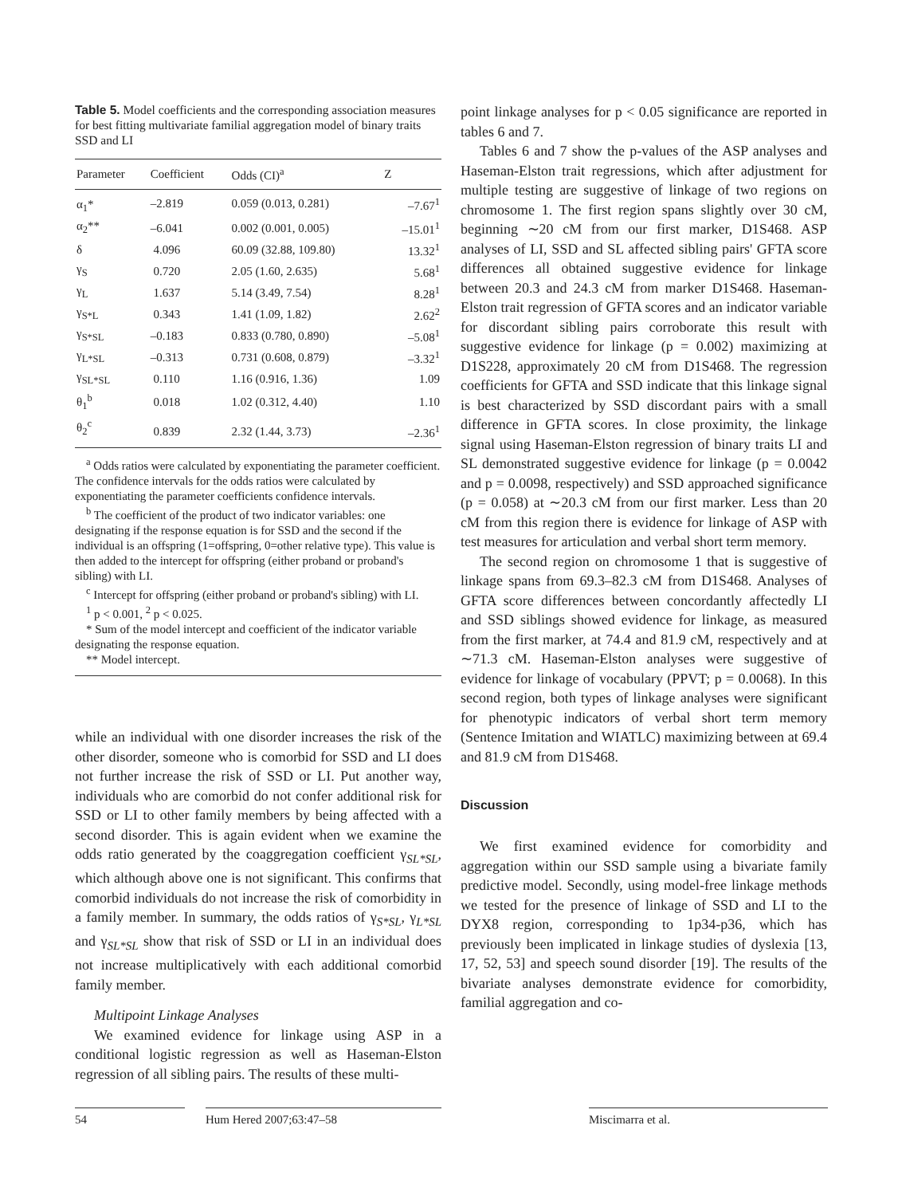Table 5. Model coefficients and the corresponding association measures for best fitting multivariate familial aggregation model of binary traits SSD and LI
| Parameter | Coefficient | Odds (CI)<sup>a</sup> | Z |
| --- | --- | --- | --- |
| α<sub>1</sub>* | –2.819 | 0.059 (0.013, 0.281) | –7.67<sup>1</sup> |
| α<sub>2</sub>** | –6.041 | 0.002 (0.001, 0.005) | –15.01<sup>1</sup> |
| δ | 4.096 | 60.09 (32.88, 109.80) | 13.32<sup>1</sup> |
| γ<sub>S</sub> | 0.720 | 2.05 (1.60, 2.635) | 5.68<sup>1</sup> |
| γ<sub>L</sub> | 1.637 | 5.14 (3.49, 7.54) | 8.28<sup>1</sup> |
| γ<sub>S*L</sub> | 0.343 | 1.41 (1.09, 1.82) | 2.62<sup>2</sup> |
| γ<sub>S*SL</sub> | –0.183 | 0.833 (0.780, 0.890) | –5.08<sup>1</sup> |
| γ<sub>L*SL</sub> | –0.313 | 0.731 (0.608, 0.879) | –3.32<sup>1</sup> |
| γ<sub>SL*SL</sub> | 0.110 | 1.16 (0.916, 1.36) | 1.09 |
| θ<sub>1</sub><sup>b</sup> | 0.018 | 1.02 (0.312, 4.40) | 1.10 |
| θ<sub>2</sub><sup>c</sup> | 0.839 | 2.32 (1.44, 3.73) | –2.36<sup>1</sup> |
<sup>a</sup> Odds ratios were calculated by exponentiating the parameter coefficient. The confidence intervals for the odds ratios were calculated by exponentiating the parameter coefficients confidence intervals.
<sup>b</sup> The coefficient of the product of two indicator variables: one designating if the response equation is for SSD and the second if the individual is an offspring (1=offspring, 0=other relative type). This value is then added to the intercept for offspring (either proband or proband's sibling) with LI.
<sup>c</sup> Intercept for offspring (either proband or proband's sibling) with LI.
<sup>1</sup> p < 0.001, <sup>2</sup> p < 0.025.
* Sum of the model intercept and coefficient of the indicator variable designating the response equation.
** Model intercept.
while an individual with one disorder increases the risk of the other disorder, someone who is comorbid for SSD and LI does not further increase the risk of SSD or LI. Put another way, individuals who are comorbid do not confer additional risk for SSD or LI to other family members by being affected with a second disorder. This is again evident when we examine the odds ratio generated by the coaggregation coefficient γ<sub>SL*SL</sub>, which although above one is not significant. This confirms that comorbid individuals do not increase the risk of comorbidity in a family member. In summary, the odds ratios of γ<sub>S*SL</sub>, γ<sub>L*SL</sub> and γ<sub>SL*SL</sub> show that risk of SSD or LI in an individual does not increase multiplicatively with each additional comorbid family member.
Multipoint Linkage Analyses
We examined evidence for linkage using ASP in a conditional logistic regression as well as Haseman-Elston regression of all sibling pairs. The results of these multi-
point linkage analyses for p < 0.05 significance are reported in tables 6 and 7.
Tables 6 and 7 show the p-values of the ASP analyses and Haseman-Elston trait regressions, which after adjustment for multiple testing are suggestive of linkage of two regions on chromosome 1. The first region spans slightly over 30 cM, beginning ∼20 cM from our first marker, D1S468. ASP analyses of LI, SSD and SL affected sibling pairs' GFTA score differences all obtained suggestive evidence for linkage between 20.3 and 24.3 cM from marker D1S468. Haseman-Elston trait regression of GFTA scores and an indicator variable for discordant sibling pairs corroborate this result with suggestive evidence for linkage (p = 0.002) maximizing at D1S228, approximately 20 cM from D1S468. The regression coefficients for GFTA and SSD indicate that this linkage signal is best characterized by SSD discordant pairs with a small difference in GFTA scores. In close proximity, the linkage signal using Haseman-Elston regression of binary traits LI and SL demonstrated suggestive evidence for linkage (p = 0.0042 and p = 0.0098, respectively) and SSD approached significance (p = 0.058) at ∼20.3 cM from our first marker. Less than 20 cM from this region there is evidence for linkage of ASP with test measures for articulation and verbal short term memory.
The second region on chromosome 1 that is suggestive of linkage spans from 69.3–82.3 cM from D1S468. Analyses of GFTA score differences between concordantly affectedly LI and SSD siblings showed evidence for linkage, as measured from the first marker, at 74.4 and 81.9 cM, respectively and at ∼71.3 cM. Haseman-Elston analyses were suggestive of evidence for linkage of vocabulary (PPVT; p = 0.0068). In this second region, both types of linkage analyses were significant for phenotypic indicators of verbal short term memory (Sentence Imitation and WIATLC) maximizing between at 69.4 and 81.9 cM from D1S468.
Discussion
We first examined evidence for comorbidity and aggregation within our SSD sample using a bivariate family predictive model. Secondly, using model-free linkage methods we tested for the presence of linkage of SSD and LI to the DYX8 region, corresponding to 1p34-p36, which has previously been implicated in linkage studies of dyslexia [13, 17, 52, 53] and speech sound disorder [19]. The results of the bivariate analyses demonstrate evidence for comorbidity, familial aggregation and co-
54 Hum Hered 2007;63:47–58 Miscimarra et al.